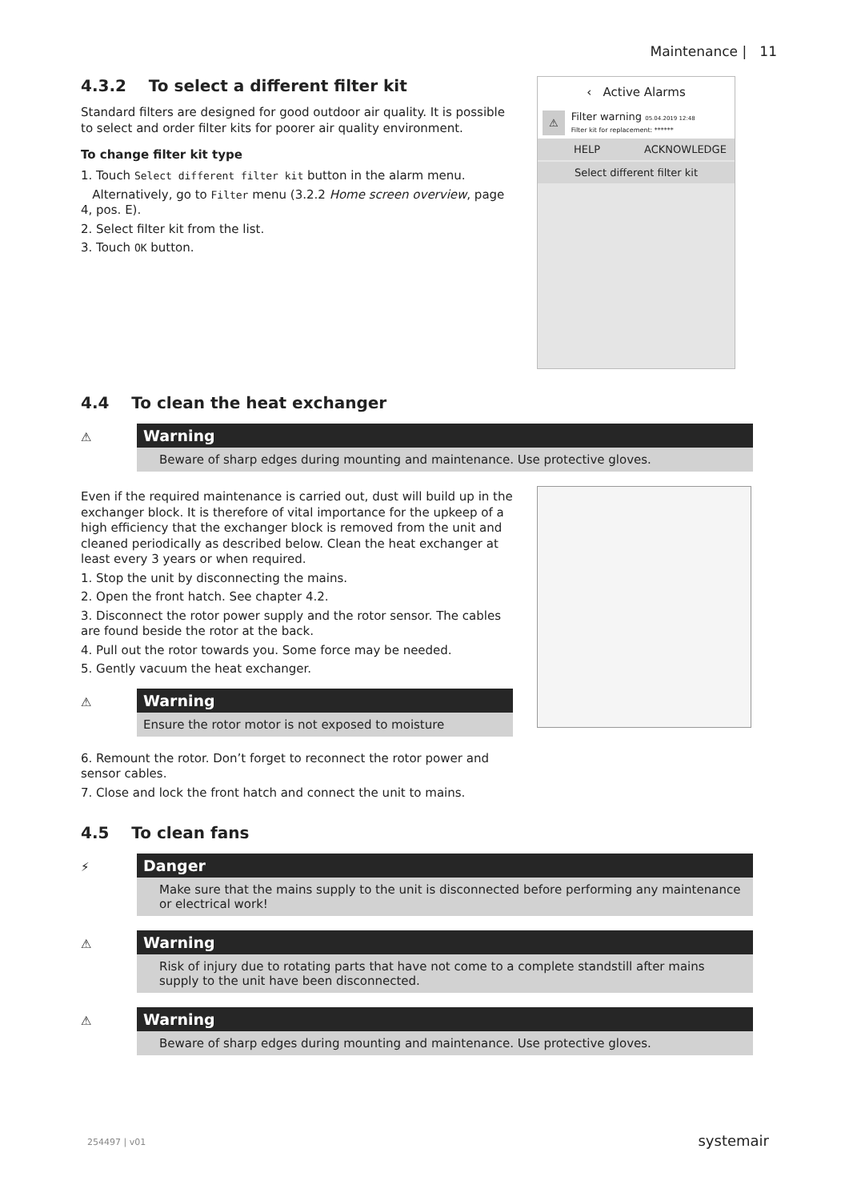Maintenance | 11
4.3.2 To select a different filter kit
Standard filters are designed for good outdoor air quality. It is possible to select and order filter kits for poorer air quality environment.
To change filter kit type
1. Touch Select different filter kit button in the alarm menu.
Alternatively, go to Filter menu (3.2.2 Home screen overview, page 4, pos. E).
2. Select filter kit from the list.
3. Touch OK button.
‹ Active Alarms
⚠
Filter warning 05.04.2019 12:48
Filter kit for replacement: ******
HELP ACKNOWLEDGE
Select different filter kit
4.4 To clean the heat exchanger
⚠
Warning
Beware of sharp edges during mounting and maintenance. Use protective gloves.
Even if the required maintenance is carried out, dust will build up in the exchanger block. It is therefore of vital importance for the upkeep of a high efficiency that the exchanger block is removed from the unit and cleaned periodically as described below. Clean the heat exchanger at least every 3 years or when required.
1. Stop the unit by disconnecting the mains.
2. Open the front hatch. See chapter 4.2.
3. Disconnect the rotor power supply and the rotor sensor. The cables are found beside the rotor at the back.
4. Pull out the rotor towards you. Some force may be needed.
5. Gently vacuum the heat exchanger.
⚠
Warning
Ensure the rotor motor is not exposed to moisture
6. Remount the rotor. Don’t forget to reconnect the rotor power and sensor cables.
7. Close and lock the front hatch and connect the unit to mains.
4.5 To clean fans
⚡
Danger
Make sure that the mains supply to the unit is disconnected before performing any maintenance or electrical work!
⚠
Warning
Risk of injury due to rotating parts that have not come to a complete standstill after mains supply to the unit have been disconnected.
⚠
Warning
Beware of sharp edges during mounting and maintenance. Use protective gloves.
254497 | v01 systemair